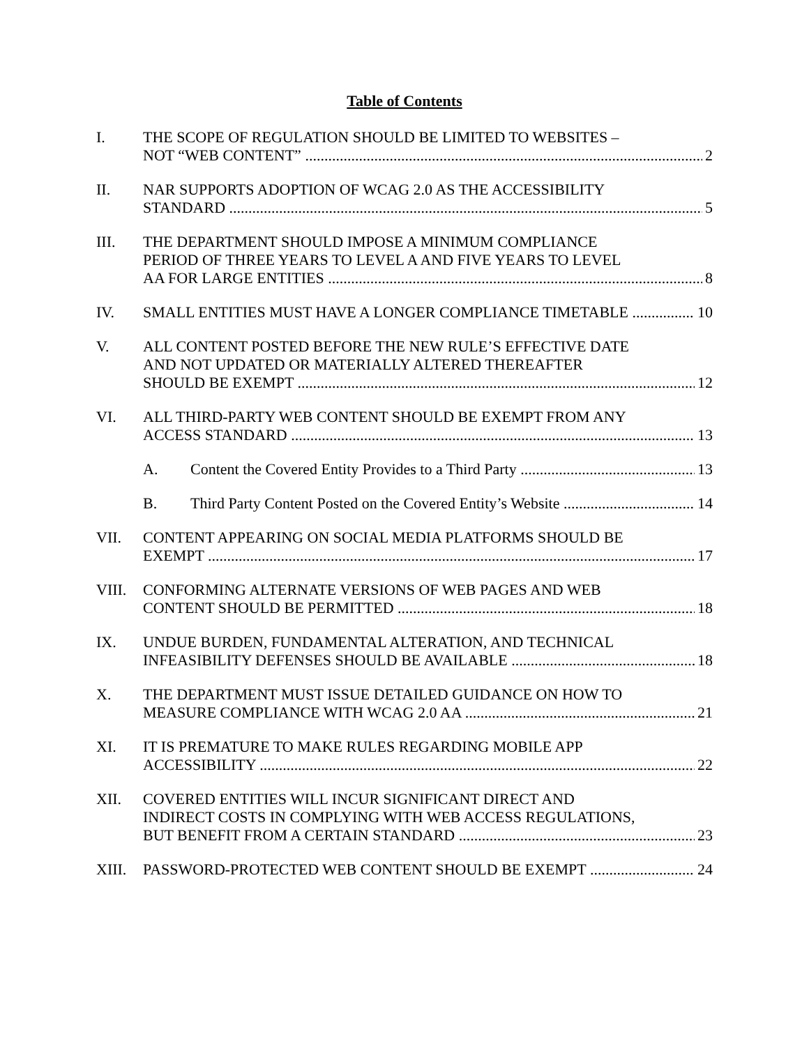Table of Contents
I. THE SCOPE OF REGULATION SHOULD BE LIMITED TO WEBSITES –
NOT “WEB CONTENT” 2
II. NAR SUPPORTS ADOPTION OF WCAG 2.0 AS THE ACCESSIBILITY
STANDARD 5
III. THE DEPARTMENT SHOULD IMPOSE A MINIMUM COMPLIANCE
PERIOD OF THREE YEARS TO LEVEL A AND FIVE YEARS TO LEVEL
AA FOR LARGE ENTITIES 8
IV. SMALL ENTITIES MUST HAVE A LONGER COMPLIANCE TIMETABLE 10
V. ALL CONTENT POSTED BEFORE THE NEW RULE’S EFFECTIVE DATE
AND NOT UPDATED OR MATERIALLY ALTERED THEREAFTER
SHOULD BE EXEMPT 12
VI. ALL THIRD-PARTY WEB CONTENT SHOULD BE EXEMPT FROM ANY
ACCESS STANDARD 13
A. Content the Covered Entity Provides to a Third Party 13
B. Third Party Content Posted on the Covered Entity’s Website 14
VII. CONTENT APPEARING ON SOCIAL MEDIA PLATFORMS SHOULD BE
EXEMPT 17
VIII. CONFORMING ALTERNATE VERSIONS OF WEB PAGES AND WEB
CONTENT SHOULD BE PERMITTED 18
IX. UNDUE BURDEN, FUNDAMENTAL ALTERATION, AND TECHNICAL
INFEASIBILITY DEFENSES SHOULD BE AVAILABLE 18
X. THE DEPARTMENT MUST ISSUE DETAILED GUIDANCE ON HOW TO
MEASURE COMPLIANCE WITH WCAG 2.0 AA 21
XI. IT IS PREMATURE TO MAKE RULES REGARDING MOBILE APP
ACCESSIBILITY 22
XII. COVERED ENTITIES WILL INCUR SIGNIFICANT DIRECT AND
INDIRECT COSTS IN COMPLYING WITH WEB ACCESS REGULATIONS,
BUT BENEFIT FROM A CERTAIN STANDARD 23
XIII. PASSWORD-PROTECTED WEB CONTENT SHOULD BE EXEMPT 24